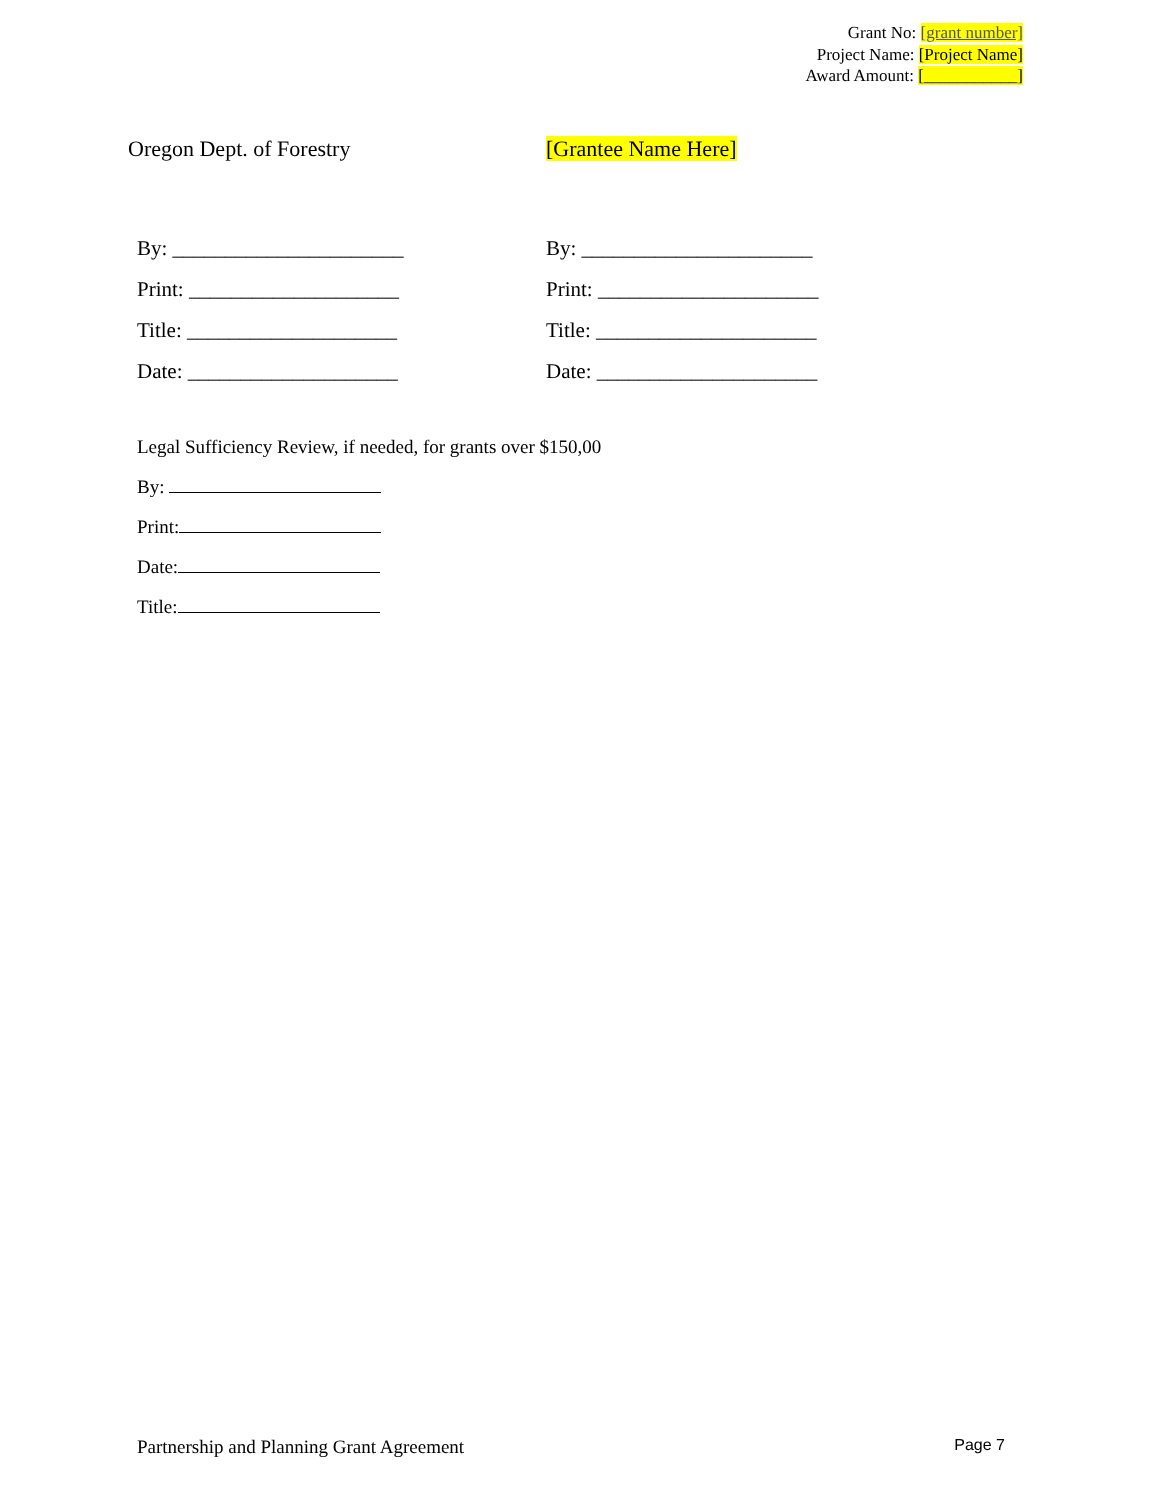Grant No: [grant number]
Project Name: [Project Name]
Award Amount: [___________]
Oregon Dept. of Forestry [Grantee Name Here]
By: ______________________
Print: ____________________
Title: ____________________
Date: ____________________
By: ______________________
Print: _____________________
Title: _____________________
Date: _____________________
Legal Sufficiency Review, if needed, for grants over $150,00
By:
Print:
Date:
Title:
Partnership and Planning Grant Agreement Page 7